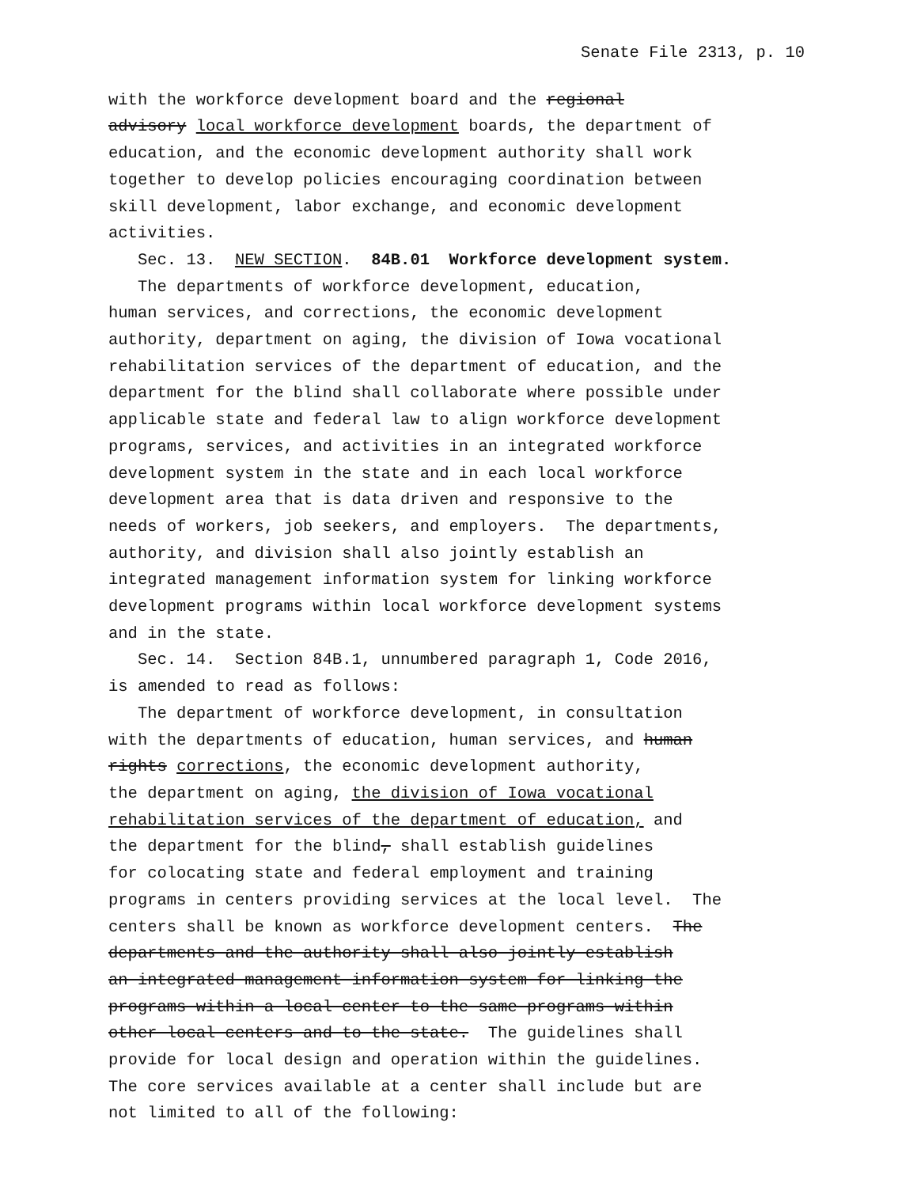Senate File 2313, p. 10
with the workforce development board and the regional advisory local workforce development boards, the department of education, and the economic development authority shall work together to develop policies encouraging coordination between skill development, labor exchange, and economic development activities. Sec. 13. NEW SECTION. 84B.01 Workforce development system. The departments of workforce development, education, human services, and corrections, the economic development authority, department on aging, the division of Iowa vocational rehabilitation services of the department of education, and the department for the blind shall collaborate where possible under applicable state and federal law to align workforce development programs, services, and activities in an integrated workforce development system in the state and in each local workforce development area that is data driven and responsive to the needs of workers, job seekers, and employers. The departments, authority, and division shall also jointly establish an integrated management information system for linking workforce development programs within local workforce development systems and in the state. Sec. 14. Section 84B.1, unnumbered paragraph 1, Code 2016, is amended to read as follows: The department of workforce development, in consultation with the departments of education, human services, and human rights corrections, the economic development authority, the department on aging, the division of Iowa vocational rehabilitation services of the department of education, and the department for the blind, shall establish guidelines for colocating state and federal employment and training programs in centers providing services at the local level. The centers shall be known as workforce development centers. The departments and the authority shall also jointly establish an integrated management information system for linking the programs within a local center to the same programs within other local centers and to the state. The guidelines shall provide for local design and operation within the guidelines. The core services available at a center shall include but are not limited to all of the following: